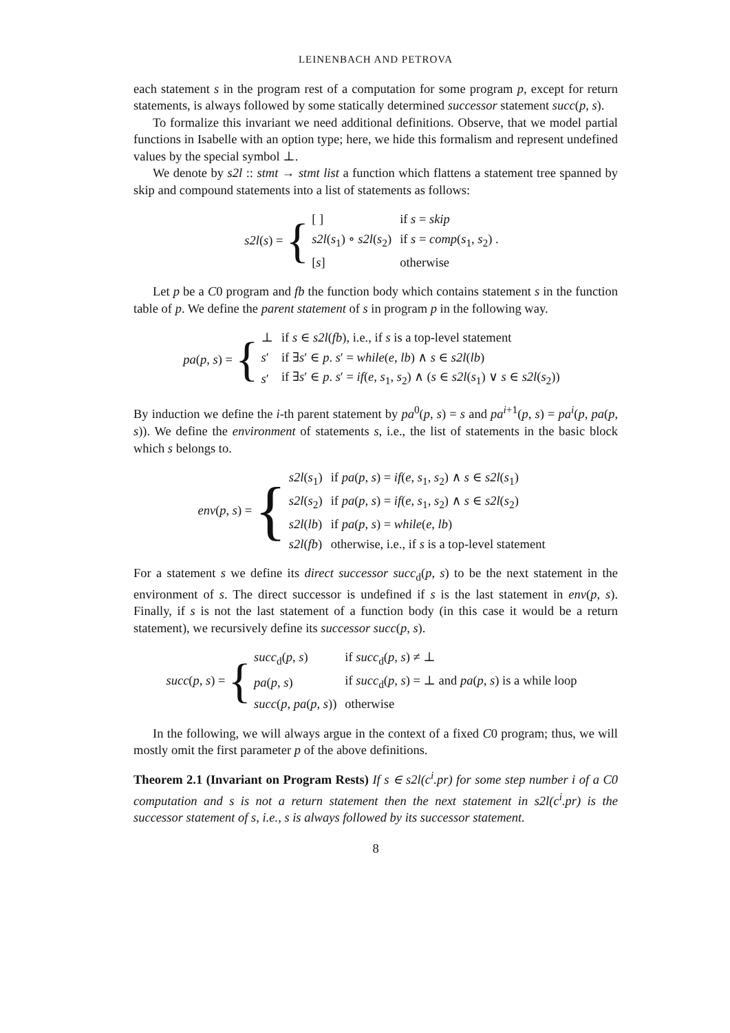LEINENBACH AND PETROVA
each statement s in the program rest of a computation for some program p, except for return statements, is always followed by some statically determined successor statement succ(p, s).
To formalize this invariant we need additional definitions. Observe, that we model partial functions in Isabelle with an option type; here, we hide this formalism and represent undefined values by the special symbol ⊥.
We denote by s2l :: stmt → stmt list a function which flattens a statement tree spanned by skip and compound statements into a list of statements as follows:
s2l(s) = {
| [ ] | if s = skip |
| s2l ( s<sub>1</sub>) ∘ s2l ( s<sub>2</sub>) | if s = comp ( s<sub>1</sub>, s<sub>2</sub>) . |
| [ s ] | otherwise |
Let p be a C0 program and fb the function body which contains statement s in the function table of p. We define the parent statement of s in program p in the following way.
pa(p, s) = {
| ⊥ | if s ∈ s2l ( fb ), i.e., if s is a top-level statement |
| s ′ | if ∃ s ′ ∈ p . s ′ = while ( e, lb ) ∧ s ∈ s2l ( lb ) |
| s ′ | if ∃ s ′ ∈ p . s ′ = if ( e, s<sub>1</sub>, s<sub>2</sub>) ∧ ( s ∈ s2l ( s<sub>1</sub>) ∨ s ∈ s2l ( s<sub>2</sub>)) |
By induction we define the i-th parent statement by pa<sup>0</sup>(p, s) = s and pa<sup>i+1</sup>(p, s) = pa<sup>i</sup>(p, pa(p, s)). We define the environment of statements s, i.e., the list of statements in the basic block which s belongs to.
env(p, s) = {
| s2l ( s<sub>1</sub>) | if pa ( p, s ) = if ( e, s<sub>1</sub>, s<sub>2</sub>) ∧ s ∈ s2l ( s<sub>1</sub>) |
| s2l ( s<sub>2</sub>) | if pa ( p, s ) = if ( e, s<sub>1</sub>, s<sub>2</sub>) ∧ s ∈ s2l ( s<sub>2</sub>) |
| s2l ( lb ) | if pa ( p, s ) = while ( e, lb ) |
| s2l ( fb ) | otherwise, i.e., if s is a top-level statement |
For a statement s we define its direct successor succ<sub>d</sub>(p, s) to be the next statement in the environment of s. The direct successor is undefined if s is the last statement in env(p, s). Finally, if s is not the last statement of a function body (in this case it would be a return statement), we recursively define its successor succ(p, s).
succ(p, s) = {
| succ<sub>d</sub>( p, s ) | if succ<sub>d</sub>( p, s ) ≠ ⊥ |
| pa ( p, s ) | if succ<sub>d</sub>( p, s ) = ⊥ and pa ( p, s ) is a while loop |
| succ ( p, pa ( p, s )) | otherwise |
In the following, we will always argue in the context of a fixed C0 program; thus, we will mostly omit the first parameter p of the above definitions.
Theorem 2.1 (Invariant on Program Rests) If s ∈ s2l(c<sup>i</sup>.pr) for some step number i of a C0 computation and s is not a return statement then the next statement in s2l(c<sup>i</sup>.pr) is the successor statement of s, i.e., s is always followed by its successor statement.
8